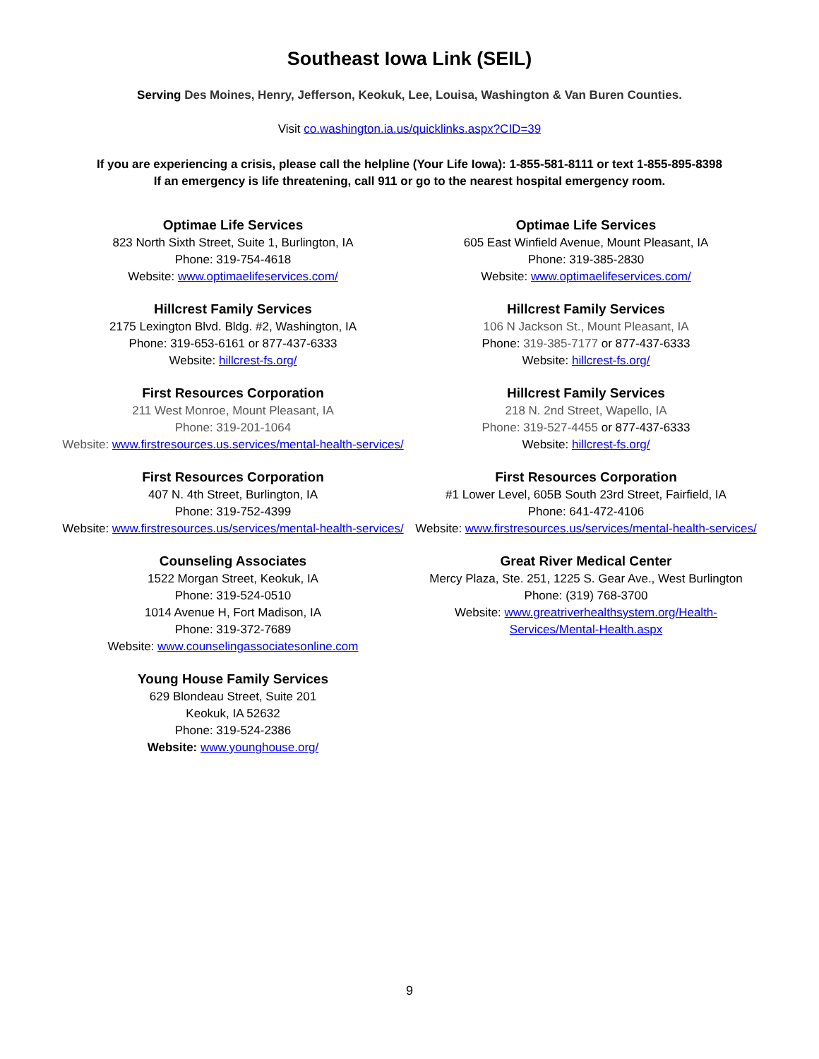Southeast Iowa Link (SEIL)
Serving Des Moines, Henry, Jefferson, Keokuk, Lee, Louisa, Washington & Van Buren Counties.
Visit co.washington.ia.us/quicklinks.aspx?CID=39
If you are experiencing a crisis, please call the helpline (Your Life Iowa): 1-855-581-8111 or text 1-855-895-8398
If an emergency is life threatening, call 911 or go to the nearest hospital emergency room.
Optimae Life Services
823 North Sixth Street, Suite 1, Burlington, IA
Phone: 319-754-4618
Website: www.optimaelifeservices.com/
Hillcrest Family Services
2175 Lexington Blvd. Bldg. #2, Washington, IA
Phone: 319-653-6161 or 877-437-6333
Website: hillcrest-fs.org/
First Resources Corporation
211 West Monroe, Mount Pleasant, IA
Phone: 319-201-1064
Website: www.firstresources.us.services/mental-health-services/
First Resources Corporation
407 N. 4th Street, Burlington, IA
Phone: 319-752-4399
Website: www.firstresources.us/services/mental-health-services/
Counseling Associates
1522 Morgan Street, Keokuk, IA
Phone: 319-524-0510
1014 Avenue H, Fort Madison, IA
Phone: 319-372-7689
Website: www.counselingassociatesonline.com
Young House Family Services
629 Blondeau Street, Suite 201
Keokuk, IA 52632
Phone: 319-524-2386
Website: www.younghouse.org/
Optimae Life Services
605 East Winfield Avenue, Mount Pleasant, IA
Phone: 319-385-2830
Website: www.optimaelifeservices.com/
Hillcrest Family Services
106 N Jackson St., Mount Pleasant, IA
Phone: 319-385-7177 or 877-437-6333
Website: hillcrest-fs.org/
Hillcrest Family Services
218 N. 2nd Street, Wapello, IA
Phone: 319-527-4455 or 877-437-6333
Website: hillcrest-fs.org/
First Resources Corporation
#1 Lower Level, 605B South 23rd Street, Fairfield, IA
Phone: 641-472-4106
Website: www.firstresources.us/services/mental-health-services/
Great River Medical Center
Mercy Plaza, Ste. 251, 1225 S. Gear Ave., West Burlington
Phone: (319) 768-3700
Website: www.greatriverhealthsystem.org/Health-
Services/Mental-Health.aspx
9